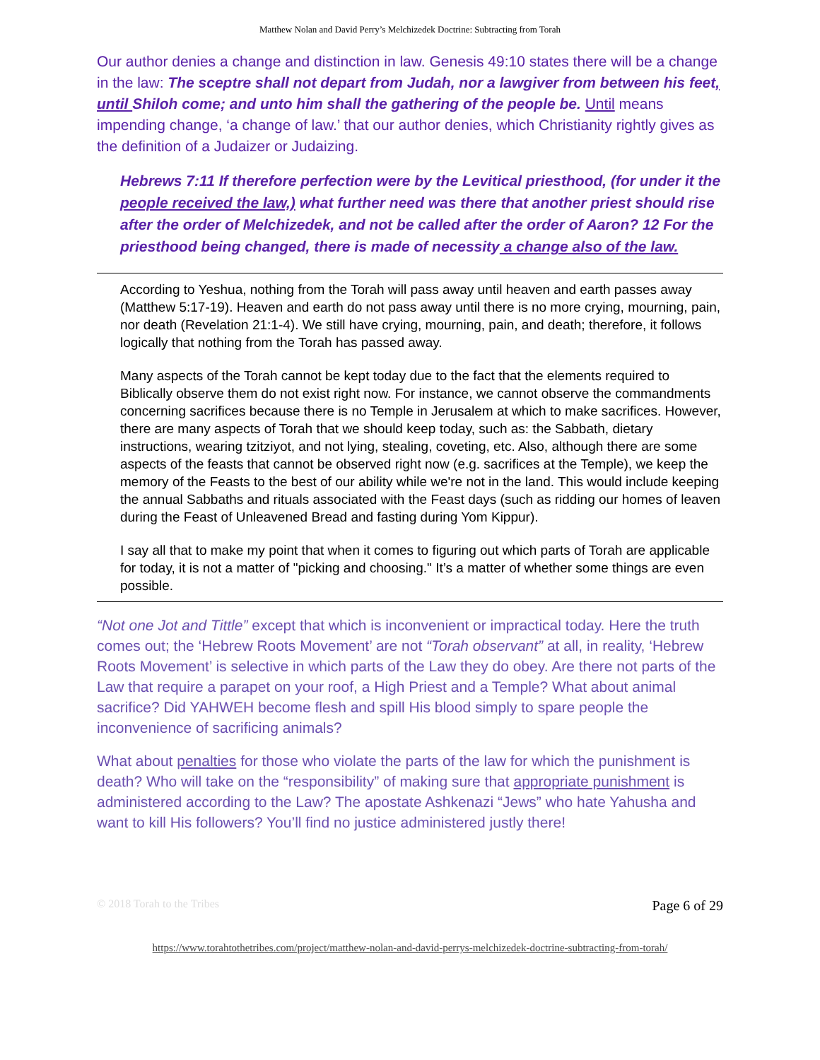Matthew Nolan and David Perry’s Melchizedek Doctrine: Subtracting from Torah
Our author denies a change and distinction in law. Genesis 49:10 states there will be a change in the law: The sceptre shall not depart from Judah, nor a lawgiver from between his feet, until Shiloh come; and unto him shall the gathering of the people be. Until means impending change, ‘a change of law.’ that our author denies, which Christianity rightly gives as the definition of a Judaizer or Judaizing.
Hebrews 7:11 If therefore perfection were by the Levitical priesthood, (for under it the people received the law,) what further need was there that another priest should rise after the order of Melchizedek, and not be called after the order of Aaron? 12 For the priesthood being changed, there is made of necessity a change also of the law.
According to Yeshua, nothing from the Torah will pass away until heaven and earth passes away (Matthew 5:17-19). Heaven and earth do not pass away until there is no more crying, mourning, pain, nor death (Revelation 21:1-4). We still have crying, mourning, pain, and death; therefore, it follows logically that nothing from the Torah has passed away.
Many aspects of the Torah cannot be kept today due to the fact that the elements required to Biblically observe them do not exist right now. For instance, we cannot observe the commandments concerning sacrifices because there is no Temple in Jerusalem at which to make sacrifices. However, there are many aspects of Torah that we should keep today, such as: the Sabbath, dietary instructions, wearing tzitziyot, and not lying, stealing, coveting, etc. Also, although there are some aspects of the feasts that cannot be observed right now (e.g. sacrifices at the Temple), we keep the memory of the Feasts to the best of our ability while we're not in the land. This would include keeping the annual Sabbaths and rituals associated with the Feast days (such as ridding our homes of leaven during the Feast of Unleavened Bread and fasting during Yom Kippur).
I say all that to make my point that when it comes to figuring out which parts of Torah are applicable for today, it is not a matter of "picking and choosing." It’s a matter of whether some things are even possible.
“Not one Jot and Tittle” except that which is inconvenient or impractical today. Here the truth comes out; the ‘Hebrew Roots Movement’ are not “Torah observant” at all, in reality, ‘Hebrew Roots Movement’ is selective in which parts of the Law they do obey. Are there not parts of the Law that require a parapet on your roof, a High Priest and a Temple? What about animal sacrifice? Did YAHWEH become flesh and spill His blood simply to spare people the inconvenience of sacrificing animals?
What about penalties for those who violate the parts of the law for which the punishment is death? Who will take on the “responsibility” of making sure that appropriate punishment is administered according to the Law? The apostate Ashkenazi “Jews” who hate Yahusha and want to kill His followers? You’ll find no justice administered justly there!
© 2018 Torah to the Tribes Page 6 of 29
https://www.torahtothetribes.com/project/matthew-nolan-and-david-perrys-melchizedek-doctrine-subtracting-from-torah/